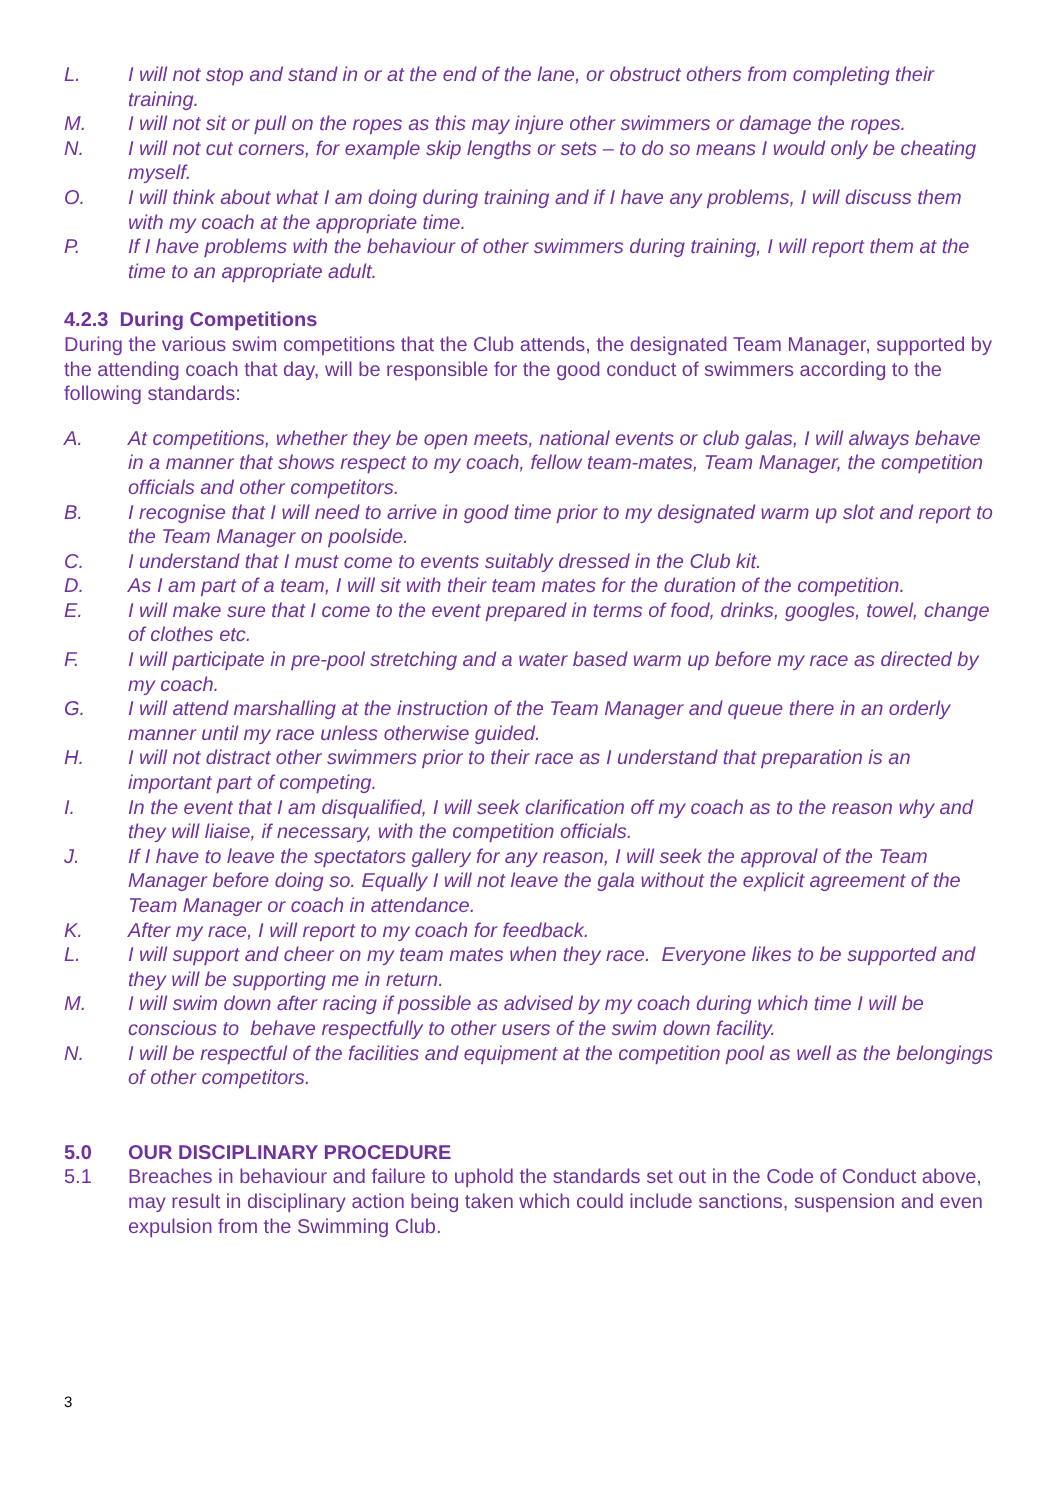L. I will not stop and stand in or at the end of the lane, or obstruct others from completing their training.
M. I will not sit or pull on the ropes as this may injure other swimmers or damage the ropes.
N. I will not cut corners, for example skip lengths or sets – to do so means I would only be cheating myself.
O. I will think about what I am doing during training and if I have any problems, I will discuss them with my coach at the appropriate time.
P. If I have problems with the behaviour of other swimmers during training, I will report them at the time to an appropriate adult.
4.2.3 During Competitions
During the various swim competitions that the Club attends, the designated Team Manager, supported by the attending coach that day, will be responsible for the good conduct of swimmers according to the following standards:
A. At competitions, whether they be open meets, national events or club galas, I will always behave in a manner that shows respect to my coach, fellow team-mates, Team Manager, the competition officials and other competitors.
B. I recognise that I will need to arrive in good time prior to my designated warm up slot and report to the Team Manager on poolside.
C. I understand that I must come to events suitably dressed in the Club kit.
D. As I am part of a team, I will sit with their team mates for the duration of the competition.
E. I will make sure that I come to the event prepared in terms of food, drinks, googles, towel, change of clothes etc.
F. I will participate in pre-pool stretching and a water based warm up before my race as directed by my coach.
G. I will attend marshalling at the instruction of the Team Manager and queue there in an orderly manner until my race unless otherwise guided.
H. I will not distract other swimmers prior to their race as I understand that preparation is an important part of competing.
I. In the event that I am disqualified, I will seek clarification off my coach as to the reason why and they will liaise, if necessary, with the competition officials.
J. If I have to leave the spectators gallery for any reason, I will seek the approval of the Team Manager before doing so. Equally I will not leave the gala without the explicit agreement of the Team Manager or coach in attendance.
K. After my race, I will report to my coach for feedback.
L. I will support and cheer on my team mates when they race. Everyone likes to be supported and they will be supporting me in return.
M. I will swim down after racing if possible as advised by my coach during which time I will be conscious to behave respectfully to other users of the swim down facility.
N. I will be respectful of the facilities and equipment at the competition pool as well as the belongings of other competitors.
5.0 OUR DISCIPLINARY PROCEDURE
5.1 Breaches in behaviour and failure to uphold the standards set out in the Code of Conduct above, may result in disciplinary action being taken which could include sanctions, suspension and even expulsion from the Swimming Club.
3